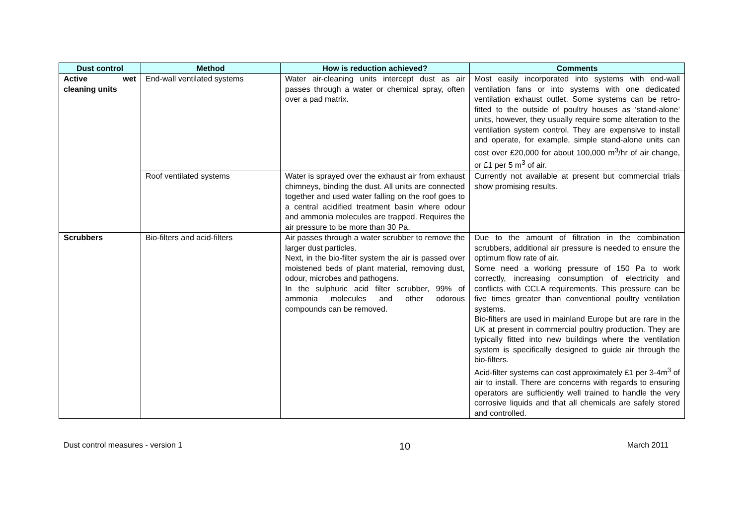| Dust control | Method | How is reduction achieved? | Comments |
| --- | --- | --- | --- |
| Active wet cleaning units | End-wall ventilated systems | Water air-cleaning units intercept dust as air passes through a water or chemical spray, often over a pad matrix. | Most easily incorporated into systems with end-wall ventilation fans or into systems with one dedicated ventilation exhaust outlet. Some systems can be retro-fitted to the outside of poultry houses as ‘stand-alone’ units, however, they usually require some alteration to the ventilation system control. They are expensive to install and operate, for example, simple stand-alone units can cost over £20,000 for about 100,000 m<sup>3</sup>/hr of air change, or £1 per 5 m<sup>3</sup> of air. |
| | Roof ventilated systems | Water is sprayed over the exhaust air from exhaust chimneys, binding the dust. All units are connected together and used water falling on the roof goes to a central acidified treatment basin where odour and ammonia molecules are trapped. Requires the air pressure to be more than 30 Pa. | Currently not available at present but commercial trials show promising results. |
| Scrubbers | Bio-filters and acid-filters | Air passes through a water scrubber to remove the larger dust particles. Next, in the bio-filter system the air is passed over moistened beds of plant material, removing dust, odour, microbes and pathogens. In the sulphuric acid filter scrubber, 99% of ammonia molecules and other odorous compounds can be removed. | Due to the amount of filtration in the combination scrubbers, additional air pressure is needed to ensure the optimum flow rate of air. Some need a working pressure of 150 Pa to work correctly, increasing consumption of electricity and conflicts with CCLA requirements. This pressure can be five times greater than conventional poultry ventilation systems. Bio-filters are used in mainland Europe but are rare in the UK at present in commercial poultry production. They are typically fitted into new buildings where the ventilation system is specifically designed to guide air through the bio-filters. Acid-filter systems can cost approximately £1 per 3-4m<sup>3</sup> of air to install. There are concerns with regards to ensuring operators are sufficiently well trained to handle the very corrosive liquids and that all chemicals are safely stored and controlled. |
Dust control measures - version 1 10 March 2011